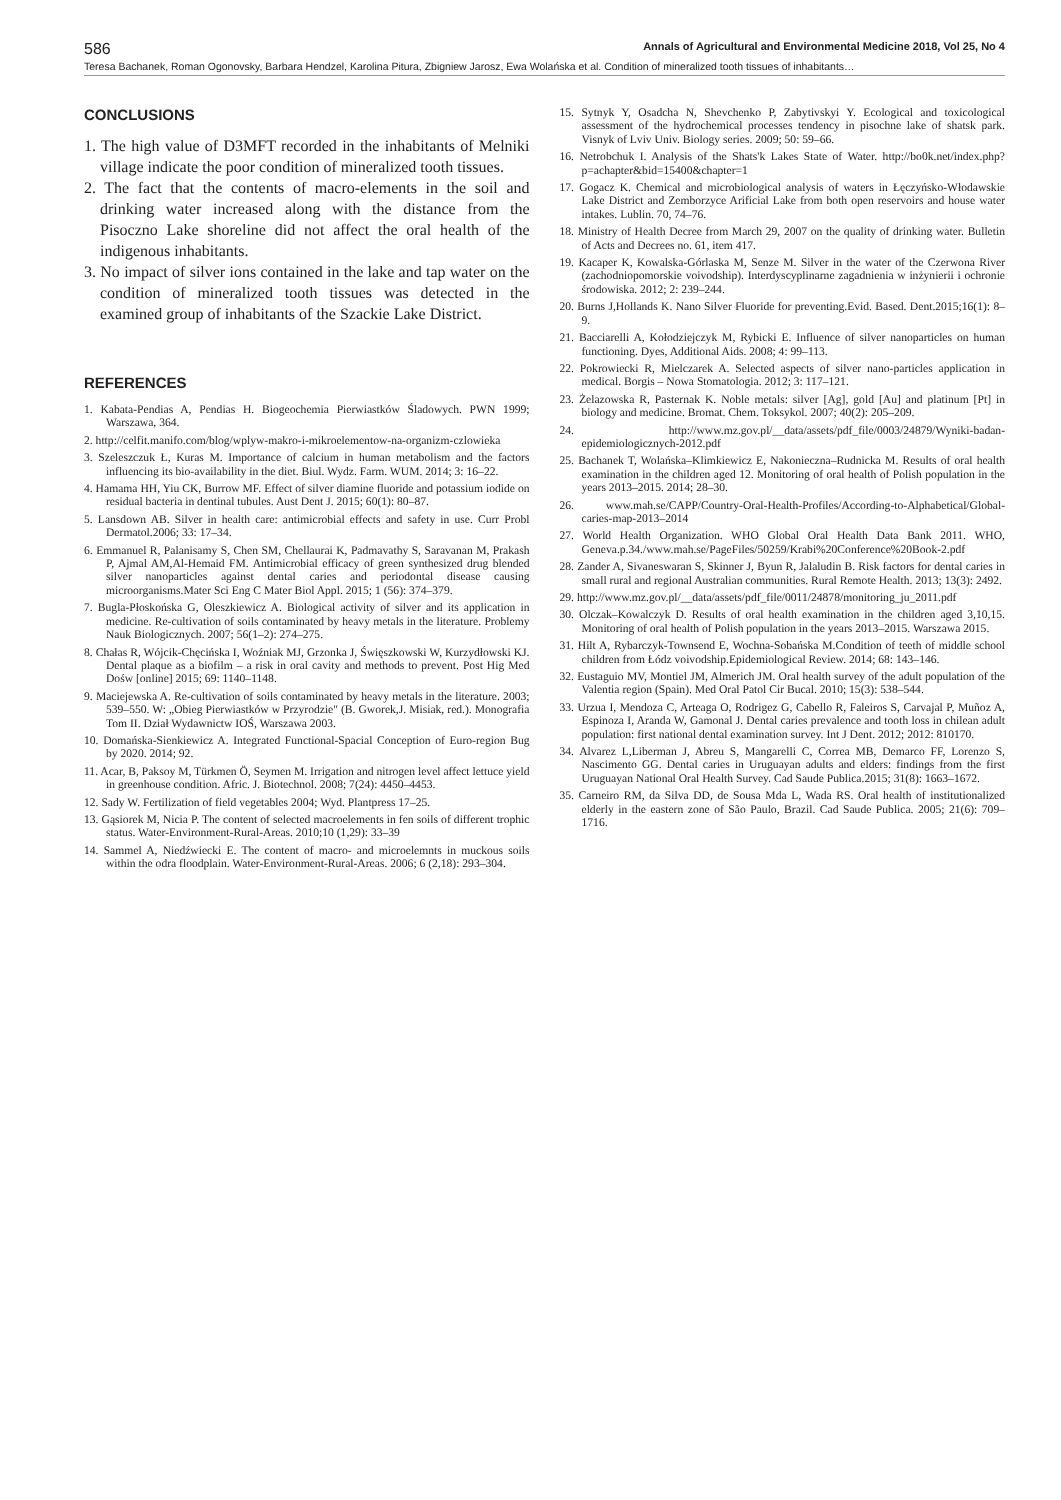586 Annals of Agricultural and Environmental Medicine 2018, Vol 25, No 4
Teresa Bachanek, Roman Ogonovsky, Barbara Hendzel, Karolina Pitura, Zbigniew Jarosz, Ewa Wolańska et al. Condition of mineralized tooth tissues of inhabitants…
CONCLUSIONS
1. The high value of D3MFT recorded in the inhabitants of Melniki village indicate the poor condition of mineralized tooth tissues.
2. The fact that the contents of macro-elements in the soil and drinking water increased along with the distance from the Pisoczno Lake shoreline did not affect the oral health of the indigenous inhabitants.
3. No impact of silver ions contained in the lake and tap water on the condition of mineralized tooth tissues was detected in the examined group of inhabitants of the Szackie Lake District.
REFERENCES
1. Kabata-Pendias A, Pendias H. Biogeochemia Pierwiastków Śladowych. PWN 1999; Warszawa, 364.
2. http://celfit.manifo.com/blog/wplyw-makro-i-mikroelementow-na-organizm-czlowieka
3. Szeleszczuk Ł, Kuras M. Importance of calcium in human metabolism and the factors influencing its bio-availability in the diet. Biul. Wydz. Farm. WUM. 2014; 3: 16–22.
4. Hamama HH, Yiu CK, Burrow MF. Effect of silver diamine fluoride and potassium iodide on residual bacteria in dentinal tubules. Aust Dent J. 2015; 60(1): 80–87.
5. Lansdown AB. Silver in health care: antimicrobial effects and safety in use. Curr Probl Dermatol.2006; 33: 17–34.
6. Emmanuel R, Palanisamy S, Chen SM, Chellaurai K, Padmavathy S, Saravanan M, Prakash P, Ajmal AM,Al-Hemaid FM. Antimicrobial efficacy of green synthesized drug blended silver nanoparticles against dental caries and periodontal disease causing microorganisms.Mater Sci Eng C Mater Biol Appl. 2015; 1 (56): 374–379.
7. Bugla-Płoskońska G, Oleszkiewicz A. Biological activity of silver and its application in medicine. Re-cultivation of soils contaminated by heavy metals in the literature. Problemy Nauk Biologicznych. 2007; 56(1–2): 274–275.
8. Chałas R, Wójcik-Chęcińska I, Woźniak MJ, Grzonka J, Święszkowski W, Kurzydłowski KJ. Dental plaque as a biofilm – a risk in oral cavity and methods to prevent. Post Hig Med Dośw [online] 2015; 69: 1140–1148.
9. Maciejewska A. Re-cultivation of soils contaminated by heavy metals in the literature. 2003; 539–550. W: „Obieg Pierwiastków w Przyrodzie" (B. Gworek,J. Misiak, red.). Monografia Tom II. Dział Wydawnictw IOŚ, Warszawa 2003.
10. Domańska-Sienkiewicz A. Integrated Functional-Spacial Conception of Euro-region Bug by 2020. 2014; 92.
11. Acar, B, Paksoy M, Türkmen Ö, Seymen M. Irrigation and nitrogen level affect lettuce yield in greenhouse condition. Afric. J. Biotechnol. 2008; 7(24): 4450–4453.
12. Sady W. Fertilization of field vegetables 2004; Wyd. Plantpress 17–25.
13. Gąsiorek M, Nicia P. The content of selected macroelements in fen soils of different trophic status. Water-Environment-Rural-Areas. 2010;10 (1,29): 33–39
14. Sammel A, Niedźwiecki E. The content of macro- and microelemnts in muckous soils within the odra floodplain. Water-Environment-Rural-Areas. 2006; 6 (2,18): 293–304.
15. Sytnyk Y, Osadcha N, Shevchenko P, Zabytivskyi Y. Ecological and toxicological assessment of the hydrochemical processes tendency in pisochne lake of shatsk park. Visnyk of Lviv Univ. Biology series. 2009; 50: 59–66.
16. Netrobchuk I. Analysis of the Shats'k Lakes State of Water. http://bo0k.net/index.php? p=achapter&bid=15400&chapter=1
17. Gogacz K. Chemical and microbiological analysis of waters in Łęczyńsko-Włodawskie Lake District and Zemborzyce Arificial Lake from both open reservoirs and house water intakes. Lublin. 70, 74–76.
18. Ministry of Health Decree from March 29, 2007 on the quality of drinking water. Bulletin of Acts and Decrees no. 61, item 417.
19. Kacaper K, Kowalska-Górlaska M, Senze M. Silver in the water of the Czerwona River (zachodniopomorskie voivodship). Interdyscyplinarne zagadnienia w inżynierii i ochronie środowiska. 2012; 2: 239–244.
20. Burns J,Hollands K. Nano Silver Fluoride for preventing.Evid. Based. Dent.2015;16(1): 8–9.
21. Bacciarelli A, Kołodziejczyk M, Rybicki E. Influence of silver nanoparticles on human functioning. Dyes, Additional Aids. 2008; 4: 99–113.
22. Pokrowiecki R, Mielczarek A. Selected aspects of silver nano-particles application in medical. Borgis – Nowa Stomatologia. 2012; 3: 117–121.
23. Żelazowska R, Pasternak K. Noble metals: silver [Ag], gold [Au] and platinum [Pt] in biology and medicine. Bromat. Chem. Toksykol. 2007; 40(2): 205–209.
24. http://www.mz.gov.pl/__data/assets/pdf_file/0003/24879/Wyniki-badan-epidemiologicznych-2012.pdf
25. Bachanek T, Wolańska–Klimkiewicz E, Nakonieczna–Rudnicka M. Results of oral health examination in the children aged 12. Monitoring of oral health of Polish population in the years 2013–2015. 2014; 28–30.
26. www.mah.se/CAPP/Country-Oral-Health-Profiles/According-to-Alphabetical/Global-caries-map-2013–2014
27. World Health Organization. WHO Global Oral Health Data Bank 2011. WHO, Geneva.p.34./www.mah.se/PageFiles/50259/Krabi%20Conference%20Book-2.pdf
28. Zander A, Sivaneswaran S, Skinner J, Byun R, Jalaludin B. Risk factors for dental caries in small rural and regional Australian communities. Rural Remote Health. 2013; 13(3): 2492.
29. http://www.mz.gov.pl/__data/assets/pdf_file/0011/24878/monitoring_ju_2011.pdf
30. Olczak–Kowalczyk D. Results of oral health examination in the children aged 3,10,15. Monitoring of oral health of Polish population in the years 2013–2015. Warszawa 2015.
31. Hilt A, Rybarczyk-Townsend E, Wochna-Sobańska M.Condition of teeth of middle school children from Łódz voivodship.Epidemiological Review. 2014; 68: 143–146.
32. Eustaguio MV, Montiel JM, Almerich JM. Oral health survey of the adult population of the Valentia region (Spain). Med Oral Patol Cir Bucal. 2010; 15(3): 538–544.
33. Urzua I, Mendoza C, Arteaga O, Rodrigez G, Cabello R, Faleiros S, Carvajal P, Muñoz A, Espinoza I, Aranda W, Gamonal J. Dental caries prevalence and tooth loss in chilean adult population: first national dental examination survey. Int J Dent. 2012; 2012: 810170.
34. Alvarez L,Liberman J, Abreu S, Mangarelli C, Correa MB, Demarco FF, Lorenzo S, Nascimento GG. Dental caries in Uruguayan adults and elders: findings from the first Uruguayan National Oral Health Survey. Cad Saude Publica.2015; 31(8): 1663–1672.
35. Carneiro RM, da Silva DD, de Sousa Mda L, Wada RS. Oral health of institutionalized elderly in the eastern zone of São Paulo, Brazil. Cad Saude Publica. 2005; 21(6): 709–1716.